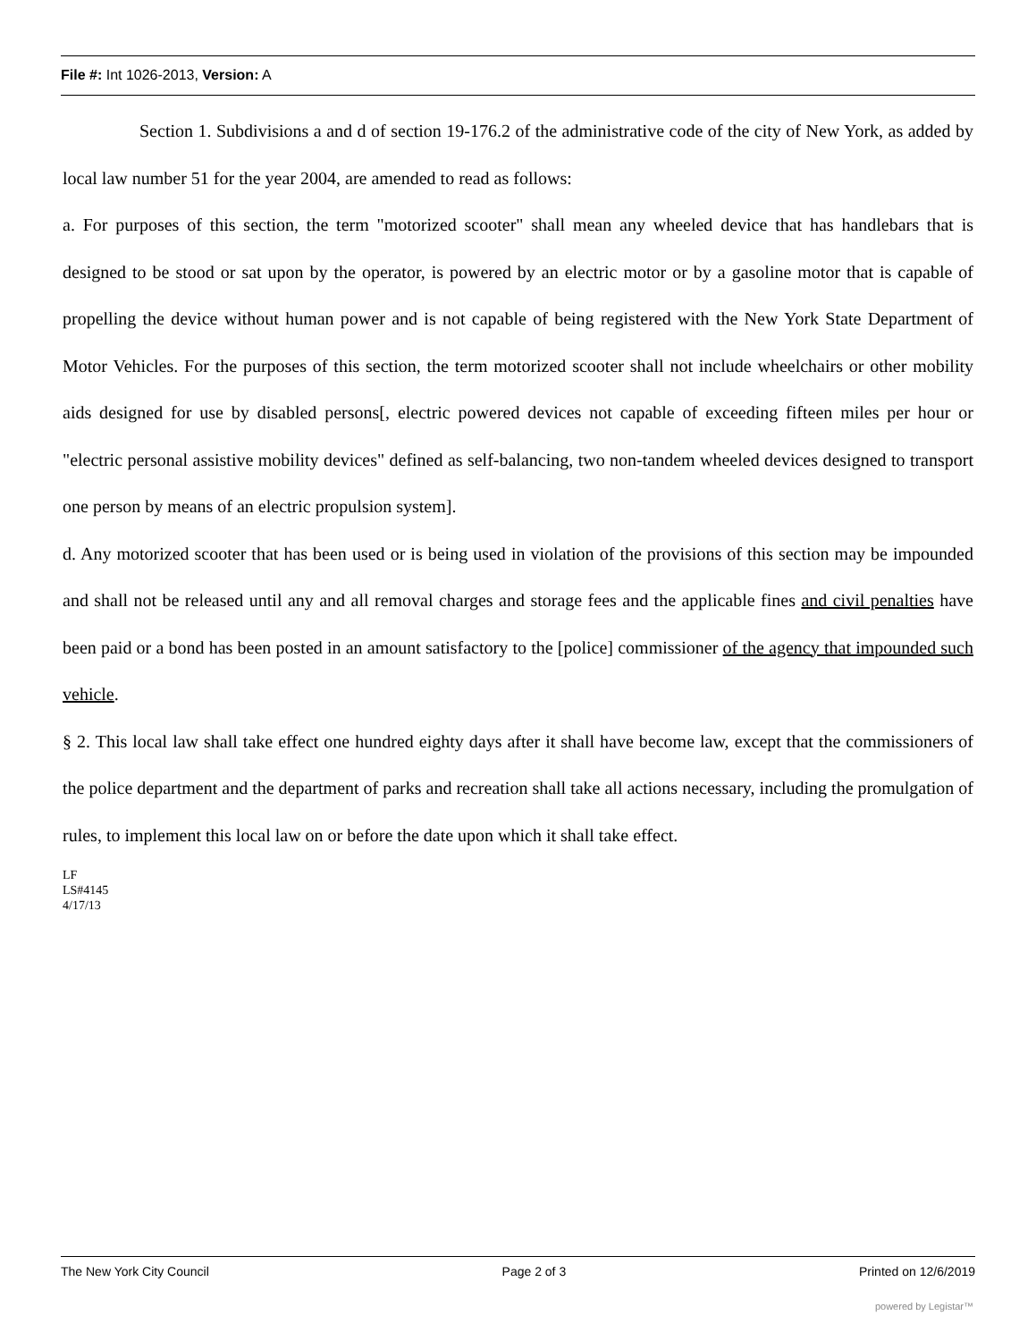File #: Int 1026-2013, Version: A
Section 1. Subdivisions a and d of section 19-176.2 of the administrative code of the city of New York, as added by local law number 51 for the year 2004, are amended to read as follows:
a. For purposes of this section, the term "motorized scooter" shall mean any wheeled device that has handlebars that is designed to be stood or sat upon by the operator, is powered by an electric motor or by a gasoline motor that is capable of propelling the device without human power and is not capable of being registered with the New York State Department of Motor Vehicles. For the purposes of this section, the term motorized scooter shall not include wheelchairs or other mobility aids designed for use by disabled persons[, electric powered devices not capable of exceeding fifteen miles per hour or "electric personal assistive mobility devices" defined as self-balancing, two non-tandem wheeled devices designed to transport one person by means of an electric propulsion system].
d. Any motorized scooter that has been used or is being used in violation of the provisions of this section may be impounded and shall not be released until any and all removal charges and storage fees and the applicable fines and civil penalties have been paid or a bond has been posted in an amount satisfactory to the [police] commissioner of the agency that impounded such vehicle.
§ 2. This local law shall take effect one hundred eighty days after it shall have become law, except that the commissioners of the police department and the department of parks and recreation shall take all actions necessary, including the promulgation of rules, to implement this local law on or before the date upon which it shall take effect.
LF
LS#4145
4/17/13
The New York City Council Page 2 of 3 Printed on 12/6/2019
powered by Legistar™